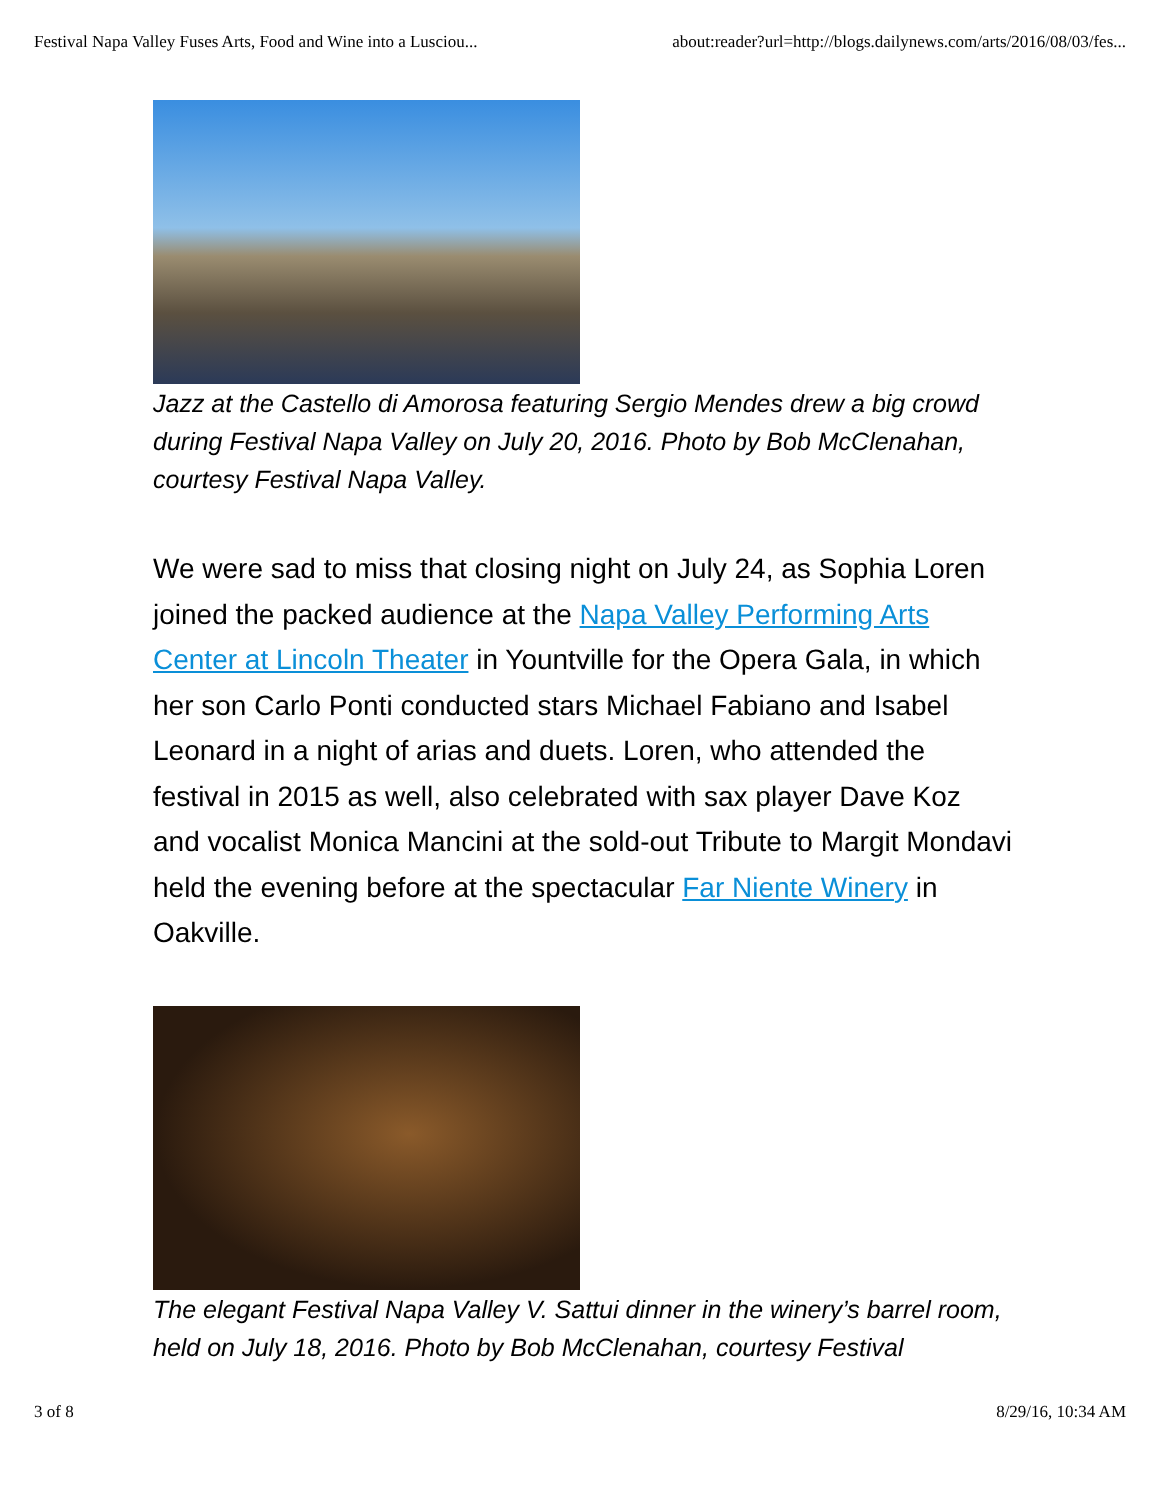Festival Napa Valley Fuses Arts, Food and Wine into a Lusciou... about:reader?url=http://blogs.dailynews.com/arts/2016/08/03/fes...
Jazz at the Castello di Amorosa featuring Sergio Mendes drew a big crowd during Festival Napa Valley on July 20, 2016. Photo by Bob McClenahan, courtesy Festival Napa Valley.
We were sad to miss that closing night on July 24, as Sophia Loren joined the packed audience at the Napa Valley Performing Arts Center at Lincoln Theater in Yountville for the Opera Gala, in which her son Carlo Ponti conducted stars Michael Fabiano and Isabel Leonard in a night of arias and duets. Loren, who attended the festival in 2015 as well, also celebrated with sax player Dave Koz and vocalist Monica Mancini at the sold-out Tribute to Margit Mondavi held the evening before at the spectacular Far Niente Winery in Oakville.
The elegant Festival Napa Valley V. Sattui dinner in the winery’s barrel room, held on July 18, 2016. Photo by Bob McClenahan, courtesy Festival
3 of 8 8/29/16, 10:34 AM